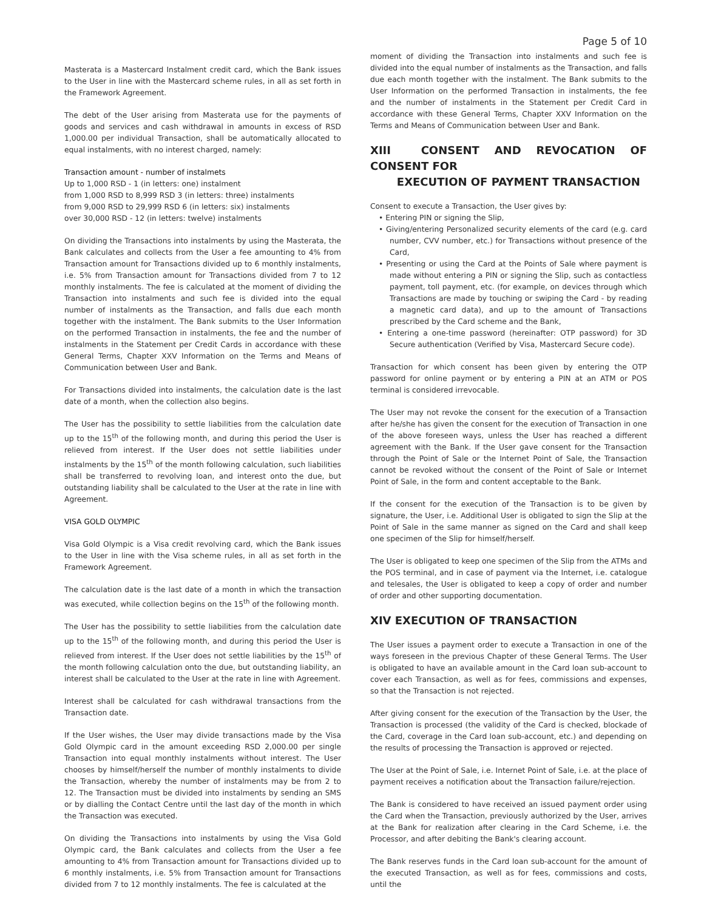Page 5 of 10
Masterata is a Mastercard Instalment credit card, which the Bank issues to the User in line with the Mastercard scheme rules, in all as set forth in the Framework Agreement.
The debt of the User arising from Masterata use for the payments of goods and services and cash withdrawal in amounts in excess of RSD 1,000.00 per individual Transaction, shall be automatically allocated to equal instalments, with no interest charged, namely:
Transaction amount - number of instalmets
Up to 1,000 RSD - 1 (in letters: one) instalment
from 1,000 RSD to 8,999 RSD 3 (in letters: three) instalments
from 9,000 RSD to 29,999 RSD 6 (in letters: six) instalments
over 30,000 RSD - 12 (in letters: twelve) instalments
On dividing the Transactions into instalments by using the Masterata, the Bank calculates and collects from the User a fee amounting to 4% from Transaction amount for Transactions divided up to 6 monthly instalments, i.e. 5% from Transaction amount for Transactions divided from 7 to 12 monthly instalments. The fee is calculated at the moment of dividing the Transaction into instalments and such fee is divided into the equal number of instalments as the Transaction, and falls due each month together with the instalment. The Bank submits to the User Information on the performed Transaction in instalments, the fee and the number of instalments in the Statement per Credit Cards in accordance with these General Terms, Chapter XXV Information on the Terms and Means of Communication between User and Bank.
For Transactions divided into instalments, the calculation date is the last date of a month, when the collection also begins.
The User has the possibility to settle liabilities from the calculation date up to the 15<sup>th</sup> of the following month, and during this period the User is relieved from interest. If the User does not settle liabilities under instalments by the 15<sup>th</sup> of the month following calculation, such liabilities shall be transferred to revolving loan, and interest onto the due, but outstanding liability shall be calculated to the User at the rate in line with Agreement.
VISA GOLD OLYMPIC
Visa Gold Olympic is a Visa credit revolving card, which the Bank issues to the User in line with the Visa scheme rules, in all as set forth in the Framework Agreement.
The calculation date is the last date of a month in which the transaction was executed, while collection begins on the 15<sup>th</sup> of the following month.
The User has the possibility to settle liabilities from the calculation date up to the 15<sup>th</sup> of the following month, and during this period the User is relieved from interest. If the User does not settle liabilities by the 15<sup>th</sup> of the month following calculation onto the due, but outstanding liability, an interest shall be calculated to the User at the rate in line with Agreement.
Interest shall be calculated for cash withdrawal transactions from the Transaction date.
If the User wishes, the User may divide transactions made by the Visa Gold Olympic card in the amount exceeding RSD 2,000.00 per single Transaction into equal monthly instalments without interest. The User chooses by himself/herself the number of monthly instalments to divide the Transaction, whereby the number of instalments may be from 2 to 12. The Transaction must be divided into instalments by sending an SMS or by dialling the Contact Centre until the last day of the month in which the Transaction was executed.
On dividing the Transactions into instalments by using the Visa Gold Olympic card, the Bank calculates and collects from the User a fee amounting to 4% from Transaction amount for Transactions divided up to 6 monthly instalments, i.e. 5% from Transaction amount for Transactions divided from 7 to 12 monthly instalments. The fee is calculated at the
moment of dividing the Transaction into instalments and such fee is divided into the equal number of instalments as the Transaction, and falls due each month together with the instalment. The Bank submits to the User Information on the performed Transaction in instalments, the fee and the number of instalments in the Statement per Credit Card in accordance with these General Terms, Chapter XXV Information on the Terms and Means of Communication between User and Bank.
XIII CONSENT AND REVOCATION OF CONSENT FOR
EXECUTION OF PAYMENT TRANSACTION
Consent to execute a Transaction, the User gives by:
• Entering PIN or signing the Slip,
• Giving/entering Personalized security elements of the card (e.g. card number, CVV number, etc.) for Transactions without presence of the Card,
• Presenting or using the Card at the Points of Sale where payment is made without entering a PIN or signing the Slip, such as contactless payment, toll payment, etc. (for example, on devices through which Transactions are made by touching or swiping the Card - by reading a magnetic card data), and up to the amount of Transactions prescribed by the Card scheme and the Bank,
• Entering a one-time password (hereinafter: OTP password) for 3D Secure authentication (Verified by Visa, Mastercard Secure code).
Transaction for which consent has been given by entering the OTP password for online payment or by entering a PIN at an ATM or POS terminal is considered irrevocable.
The User may not revoke the consent for the execution of a Transaction after he/she has given the consent for the execution of Transaction in one of the above foreseen ways, unless the User has reached a different agreement with the Bank. If the User gave consent for the Transaction through the Point of Sale or the Internet Point of Sale, the Transaction cannot be revoked without the consent of the Point of Sale or Internet Point of Sale, in the form and content acceptable to the Bank.
If the consent for the execution of the Transaction is to be given by signature, the User, i.e. Additional User is obligated to sign the Slip at the Point of Sale in the same manner as signed on the Card and shall keep one specimen of the Slip for himself/herself.
The User is obligated to keep one specimen of the Slip from the ATMs and the POS terminal, and in case of payment via the Internet, i.e. catalogue and telesales, the User is obligated to keep a copy of order and number of order and other supporting documentation.
XIV EXECUTION OF TRANSACTION
The User issues a payment order to execute a Transaction in one of the ways foreseen in the previous Chapter of these General Terms. The User is obligated to have an available amount in the Card loan sub-account to cover each Transaction, as well as for fees, commissions and expenses, so that the Transaction is not rejected.
After giving consent for the execution of the Transaction by the User, the Transaction is processed (the validity of the Card is checked, blockade of the Card, coverage in the Card loan sub-account, etc.) and depending on the results of processing the Transaction is approved or rejected.
The User at the Point of Sale, i.e. Internet Point of Sale, i.e. at the place of payment receives a notification about the Transaction failure/rejection.
The Bank is considered to have received an issued payment order using the Card when the Transaction, previously authorized by the User, arrives at the Bank for realization after clearing in the Card Scheme, i.e. the Processor, and after debiting the Bank's clearing account.
The Bank reserves funds in the Card loan sub-account for the amount of the executed Transaction, as well as for fees, commissions and costs, until the